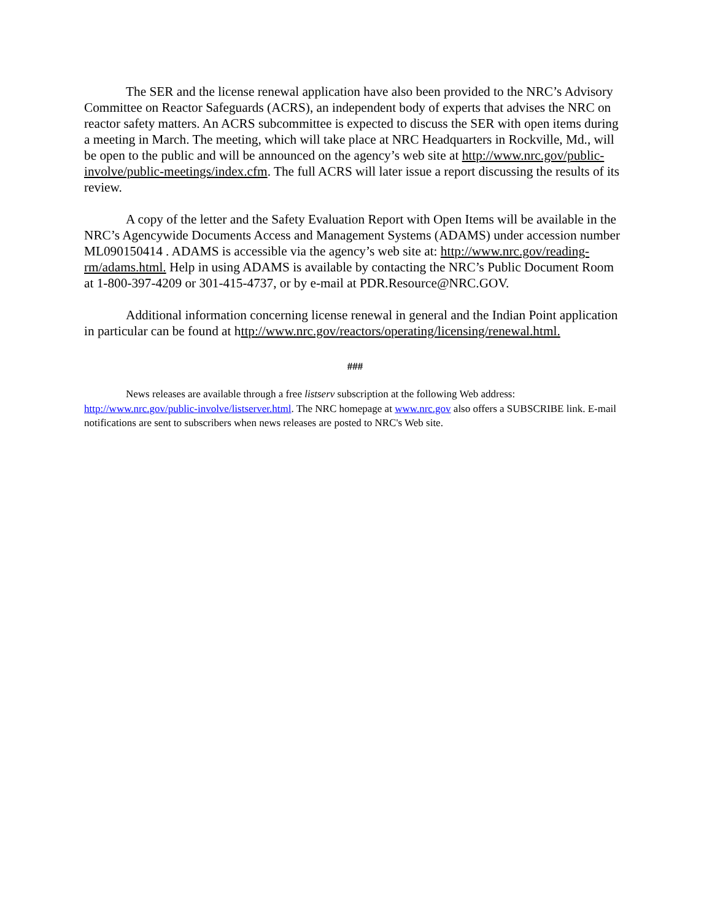The SER and the license renewal application have also been provided to the NRC’s Advisory Committee on Reactor Safeguards (ACRS), an independent body of experts that advises the NRC on reactor safety matters. An ACRS subcommittee is expected to discuss the SER with open items during a meeting in March. The meeting, which will take place at NRC Headquarters in Rockville, Md., will be open to the public and will be announced on the agency’s web site at http://www.nrc.gov/public-involve/public-meetings/index.cfm. The full ACRS will later issue a report discussing the results of its review.
A copy of the letter and the Safety Evaluation Report with Open Items will be available in the NRC’s Agencywide Documents Access and Management Systems (ADAMS) under accession number ML090150414 . ADAMS is accessible via the agency’s web site at: http://www.nrc.gov/reading-rm/adams.html. Help in using ADAMS is available by contacting the NRC’s Public Document Room at 1-800-397-4209 or 301-415-4737, or by e-mail at PDR.Resource@NRC.GOV.
Additional information concerning license renewal in general and the Indian Point application in particular can be found at http://www.nrc.gov/reactors/operating/licensing/renewal.html.
###
News releases are available through a free listserv subscription at the following Web address: http://www.nrc.gov/public-involve/listserver.html. The NRC homepage at www.nrc.gov also offers a SUBSCRIBE link. E-mail notifications are sent to subscribers when news releases are posted to NRC's Web site.